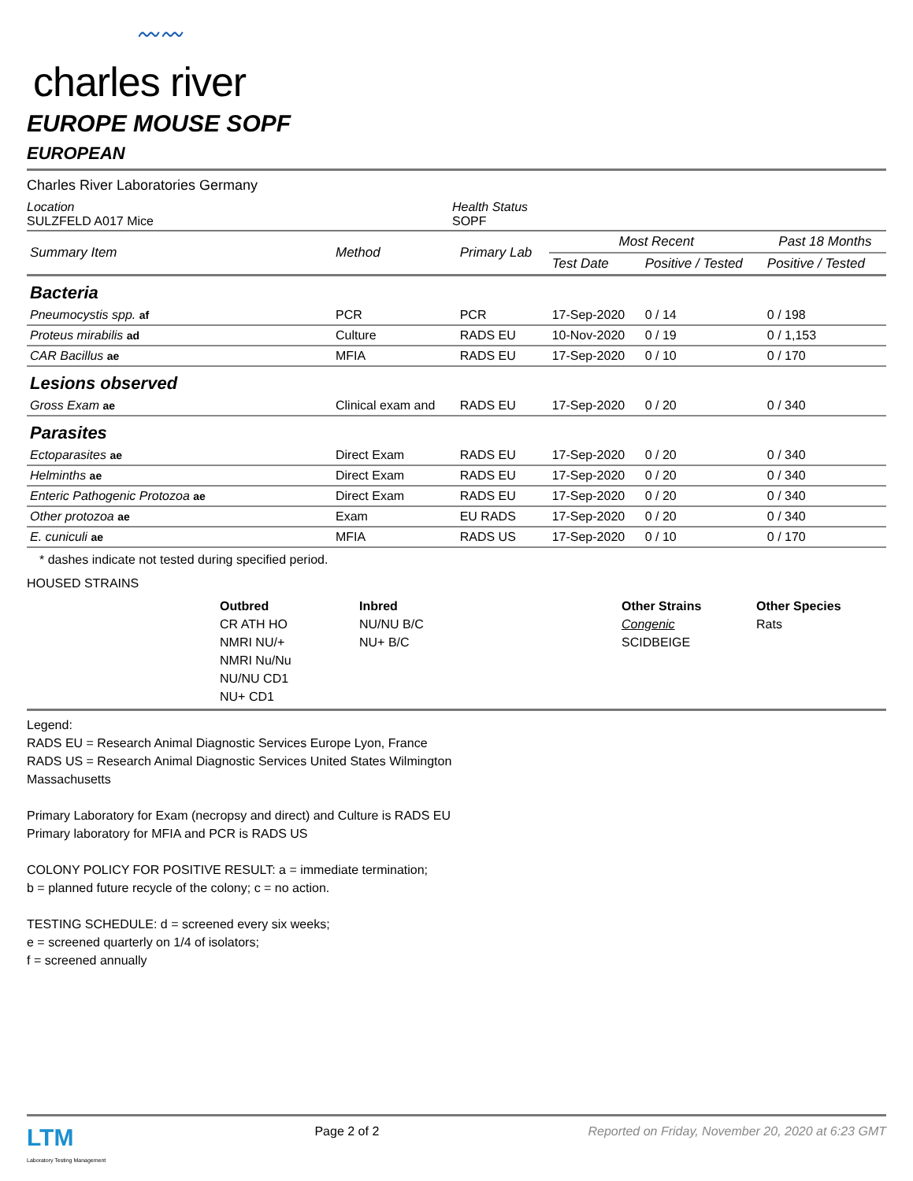〰〰
charles river
EUROPE MOUSE SOPF
EUROPEAN
Charles River Laboratories Germany
Location
SULZFELD A017 Mice
Health Status
SOPF
| Summary Item | Method | Primary Lab | Most Recent | | Past 18 Months |
| --- | --- | --- | --- | --- | --- |
| | | | Test Date | Positive / Tested | Positive / Tested |
| Bacteria | | | | | |
| Pneumocystis spp. af | PCR | PCR | 17-Sep-2020 | 0 / 14 | 0 / 198 |
| Proteus mirabilis ad | Culture | RADS EU | 10-Nov-2020 | 0 / 19 | 0 / 1,153 |
| CAR Bacillus ae | MFIA | RADS EU | 17-Sep-2020 | 0 / 10 | 0 / 170 |
| Lesions observed | | | | | |
| Gross Exam ae | Clinical exam and | RADS EU | 17-Sep-2020 | 0 / 20 | 0 / 340 |
| Parasites | | | | | |
| Ectoparasites ae | Direct Exam | RADS EU | 17-Sep-2020 | 0 / 20 | 0 / 340 |
| Helminths ae | Direct Exam | RADS EU | 17-Sep-2020 | 0 / 20 | 0 / 340 |
| Enteric Pathogenic Protozoa ae | Direct Exam | RADS EU | 17-Sep-2020 | 0 / 20 | 0 / 340 |
| Other protozoa ae | Exam | EU RADS | 17-Sep-2020 | 0 / 20 | 0 / 340 |
| E. cuniculi ae | MFIA | RADS US | 17-Sep-2020 | 0 / 10 | 0 / 170 |
* dashes indicate not tested during specified period.
HOUSED STRAINS
Outbred
CR ATH HO
NMRI NU/+
NMRI Nu/Nu
NU/NU CD1
NU+ CD1
Inbred
NU/NU B/C
NU+ B/C
Other Strains
Congenic
SCIDBEIGE
Other Species
Rats
Legend:
RADS EU = Research Animal Diagnostic Services Europe Lyon, France
RADS US = Research Animal Diagnostic Services United States Wilmington
Massachusetts
Primary Laboratory for Exam (necropsy and direct) and Culture is RADS EU
Primary laboratory for MFIA and PCR is RADS US
COLONY POLICY FOR POSITIVE RESULT: a = immediate termination;
b = planned future recycle of the colony; c = no action.
TESTING SCHEDULE: d = screened every six weeks;
e = screened quarterly on 1/4 of isolators;
f = screened annually
LTM
Laboratory Testing Management
Page 2 of 2 Reported on Friday, November 20, 2020 at 6:23 GMT